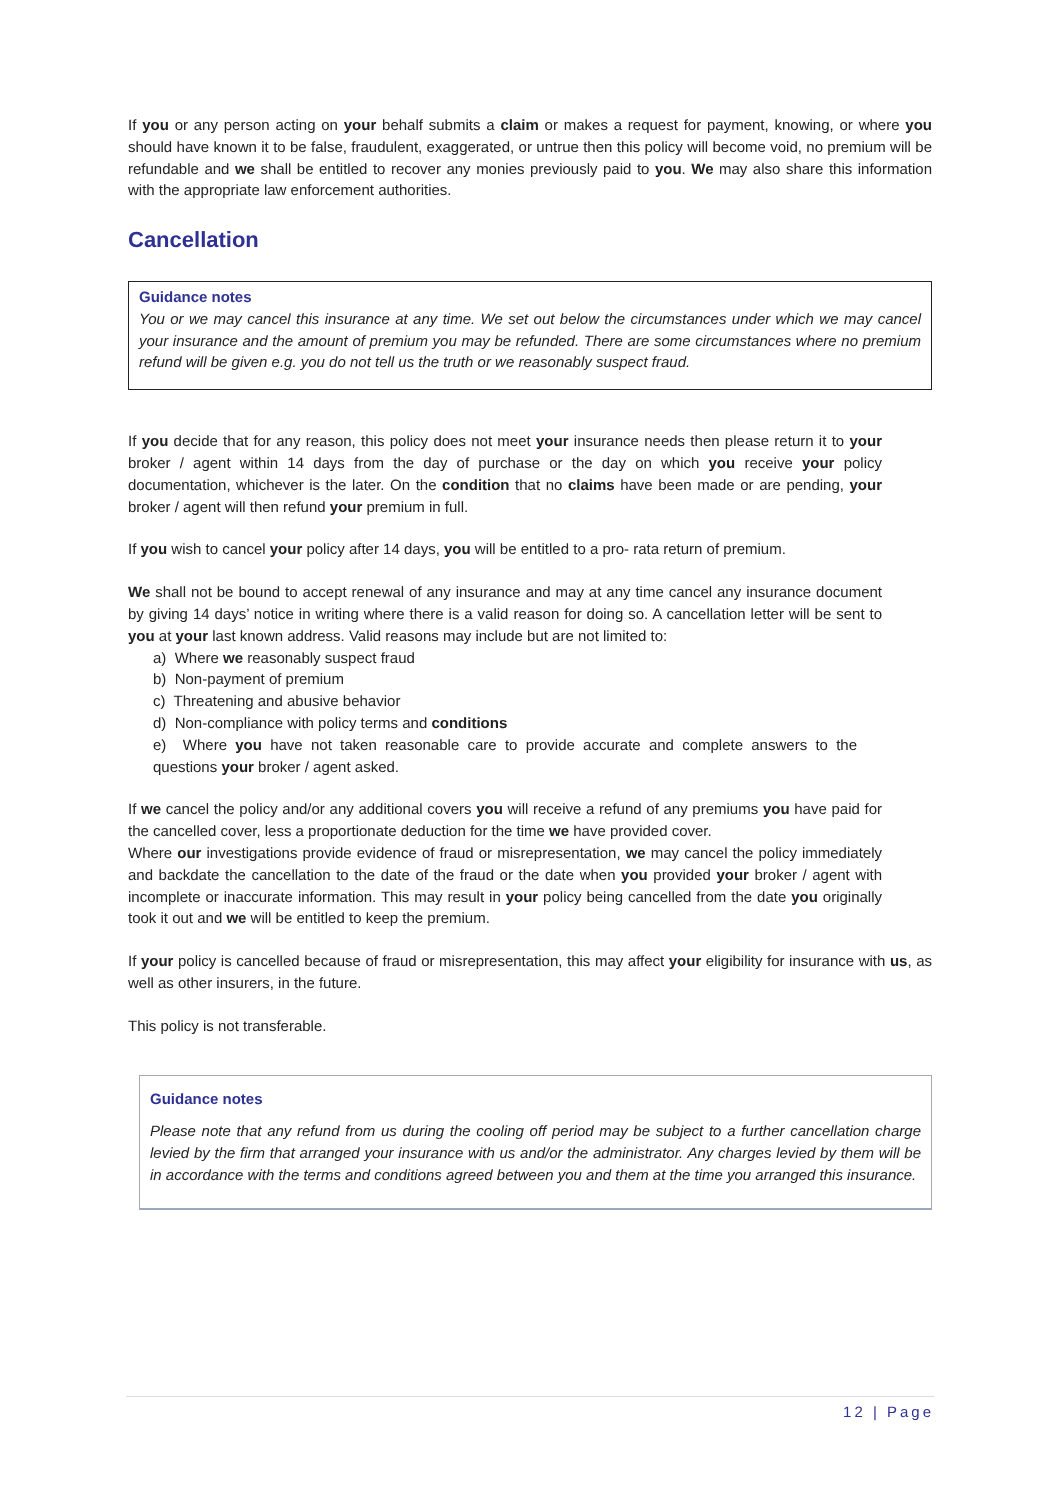If you or any person acting on your behalf submits a claim or makes a request for payment, knowing, or where you should have known it to be false, fraudulent, exaggerated, or untrue then this policy will become void, no premium will be refundable and we shall be entitled to recover any monies previously paid to you. We may also share this information with the appropriate law enforcement authorities.
Cancellation
Guidance notes
You or we may cancel this insurance at any time. We set out below the circumstances under which we may cancel your insurance and the amount of premium you may be refunded. There are some circumstances where no premium refund will be given e.g. you do not tell us the truth or we reasonably suspect fraud.
If you decide that for any reason, this policy does not meet your insurance needs then please return it to your broker / agent within 14 days from the day of purchase or the day on which you receive your policy documentation, whichever is the later. On the condition that no claims have been made or are pending, your broker / agent will then refund your premium in full.
If you wish to cancel your policy after 14 days, you will be entitled to a pro- rata return of premium.
We shall not be bound to accept renewal of any insurance and may at any time cancel any insurance document by giving 14 days’ notice in writing where there is a valid reason for doing so. A cancellation letter will be sent to you at your last known address. Valid reasons may include but are not limited to:
a) Where we reasonably suspect fraud
b) Non-payment of premium
c) Threatening and abusive behavior
d) Non-compliance with policy terms and conditions
e) Where you have not taken reasonable care to provide accurate and complete answers to the questions your broker / agent asked.
If we cancel the policy and/or any additional covers you will receive a refund of any premiums you have paid for the cancelled cover, less a proportionate deduction for the time we have provided cover.
Where our investigations provide evidence of fraud or misrepresentation, we may cancel the policy immediately and backdate the cancellation to the date of the fraud or the date when you provided your broker / agent with incomplete or inaccurate information. This may result in your policy being cancelled from the date you originally took it out and we will be entitled to keep the premium.
If your policy is cancelled because of fraud or misrepresentation, this may affect your eligibility for insurance with us, as well as other insurers, in the future.
This policy is not transferable.
Guidance notes
Please note that any refund from us during the cooling off period may be subject to a further cancellation charge levied by the firm that arranged your insurance with us and/or the administrator. Any charges levied by them will be in accordance with the terms and conditions agreed between you and them at the time you arranged this insurance.
12 | Page